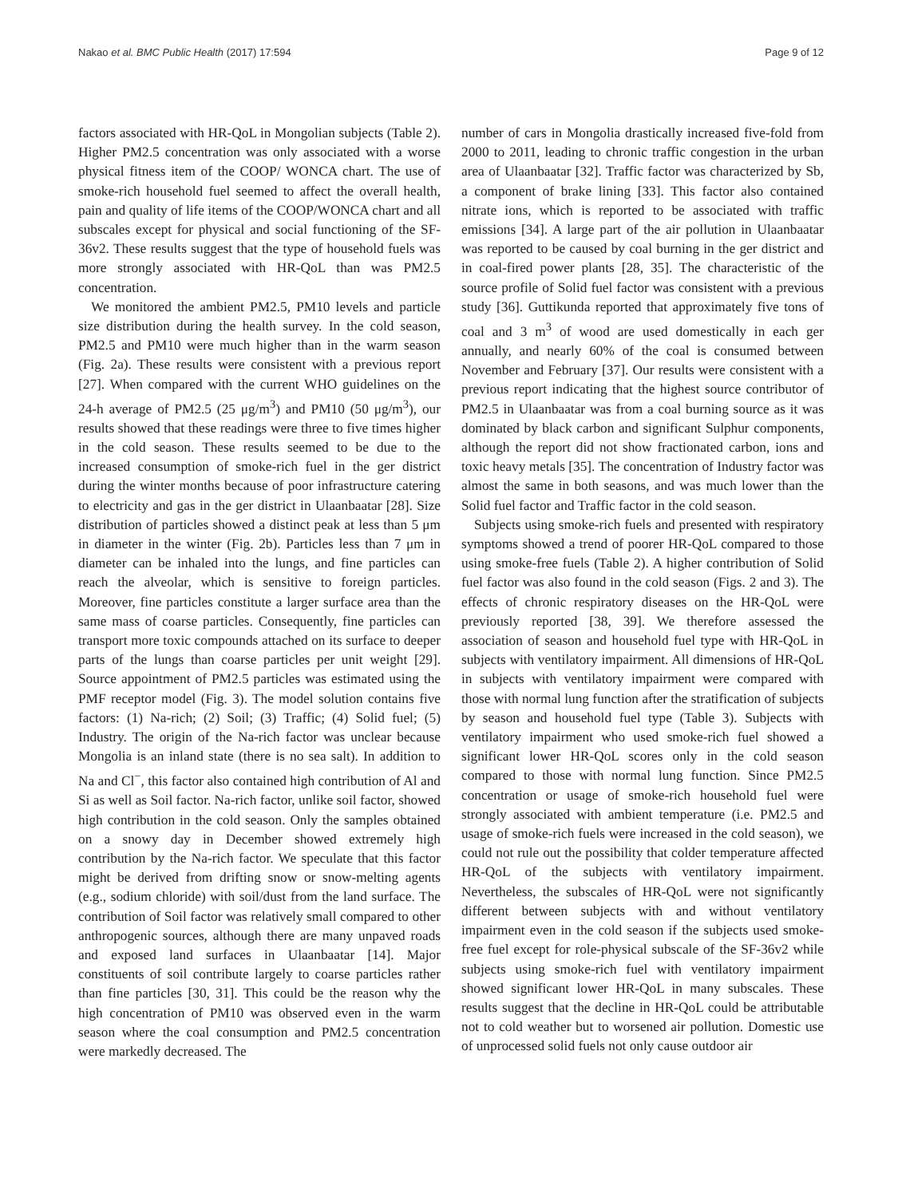Nakao et al. BMC Public Health (2017) 17:594 Page 9 of 12
factors associated with HR-QoL in Mongolian subjects (Table 2). Higher PM2.5 concentration was only associated with a worse physical fitness item of the COOP/ WONCA chart. The use of smoke-rich household fuel seemed to affect the overall health, pain and quality of life items of the COOP/WONCA chart and all subscales except for physical and social functioning of the SF-36v2. These results suggest that the type of household fuels was more strongly associated with HR-QoL than was PM2.5 concentration.
We monitored the ambient PM2.5, PM10 levels and particle size distribution during the health survey. In the cold season, PM2.5 and PM10 were much higher than in the warm season (Fig. 2a). These results were consistent with a previous report [27]. When compared with the current WHO guidelines on the 24-h average of PM2.5 (25 μg/m<sup>3</sup>) and PM10 (50 μg/m<sup>3</sup>), our results showed that these readings were three to five times higher in the cold season. These results seemed to be due to the increased consumption of smoke-rich fuel in the ger district during the winter months because of poor infrastructure catering to electricity and gas in the ger district in Ulaanbaatar [28]. Size distribution of particles showed a distinct peak at less than 5 μm in diameter in the winter (Fig. 2b). Particles less than 7 μm in diameter can be inhaled into the lungs, and fine particles can reach the alveolar, which is sensitive to foreign particles. Moreover, fine particles constitute a larger surface area than the same mass of coarse particles. Consequently, fine particles can transport more toxic compounds attached on its surface to deeper parts of the lungs than coarse particles per unit weight [29]. Source appointment of PM2.5 particles was estimated using the PMF receptor model (Fig. 3). The model solution contains five factors: (1) Na-rich; (2) Soil; (3) Traffic; (4) Solid fuel; (5) Industry. The origin of the Na-rich factor was unclear because Mongolia is an inland state (there is no sea salt). In addition to Na and Cl<sup>−</sup>, this factor also contained high contribution of Al and Si as well as Soil factor. Na-rich factor, unlike soil factor, showed high contribution in the cold season. Only the samples obtained on a snowy day in December showed extremely high contribution by the Na-rich factor. We speculate that this factor might be derived from drifting snow or snow-melting agents (e.g., sodium chloride) with soil/dust from the land surface. The contribution of Soil factor was relatively small compared to other anthropogenic sources, although there are many unpaved roads and exposed land surfaces in Ulaanbaatar [14]. Major constituents of soil contribute largely to coarse particles rather than fine particles [30, 31]. This could be the reason why the high concentration of PM10 was observed even in the warm season where the coal consumption and PM2.5 concentration were markedly decreased. The
number of cars in Mongolia drastically increased five-fold from 2000 to 2011, leading to chronic traffic congestion in the urban area of Ulaanbaatar [32]. Traffic factor was characterized by Sb, a component of brake lining [33]. This factor also contained nitrate ions, which is reported to be associated with traffic emissions [34]. A large part of the air pollution in Ulaanbaatar was reported to be caused by coal burning in the ger district and in coal-fired power plants [28, 35]. The characteristic of the source profile of Solid fuel factor was consistent with a previous study [36]. Guttikunda reported that approximately five tons of coal and 3 m<sup>3</sup> of wood are used domestically in each ger annually, and nearly 60% of the coal is consumed between November and February [37]. Our results were consistent with a previous report indicating that the highest source contributor of PM2.5 in Ulaanbaatar was from a coal burning source as it was dominated by black carbon and significant Sulphur components, although the report did not show fractionated carbon, ions and toxic heavy metals [35]. The concentration of Industry factor was almost the same in both seasons, and was much lower than the Solid fuel factor and Traffic factor in the cold season.
Subjects using smoke-rich fuels and presented with respiratory symptoms showed a trend of poorer HR-QoL compared to those using smoke-free fuels (Table 2). A higher contribution of Solid fuel factor was also found in the cold season (Figs. 2 and 3). The effects of chronic respiratory diseases on the HR-QoL were previously reported [38, 39]. We therefore assessed the association of season and household fuel type with HR-QoL in subjects with ventilatory impairment. All dimensions of HR-QoL in subjects with ventilatory impairment were compared with those with normal lung function after the stratification of subjects by season and household fuel type (Table 3). Subjects with ventilatory impairment who used smoke-rich fuel showed a significant lower HR-QoL scores only in the cold season compared to those with normal lung function. Since PM2.5 concentration or usage of smoke-rich household fuel were strongly associated with ambient temperature (i.e. PM2.5 and usage of smoke-rich fuels were increased in the cold season), we could not rule out the possibility that colder temperature affected HR-QoL of the subjects with ventilatory impairment. Nevertheless, the subscales of HR-QoL were not significantly different between subjects with and without ventilatory impairment even in the cold season if the subjects used smoke-free fuel except for role-physical subscale of the SF-36v2 while subjects using smoke-rich fuel with ventilatory impairment showed significant lower HR-QoL in many subscales. These results suggest that the decline in HR-QoL could be attributable not to cold weather but to worsened air pollution. Domestic use of unprocessed solid fuels not only cause outdoor air